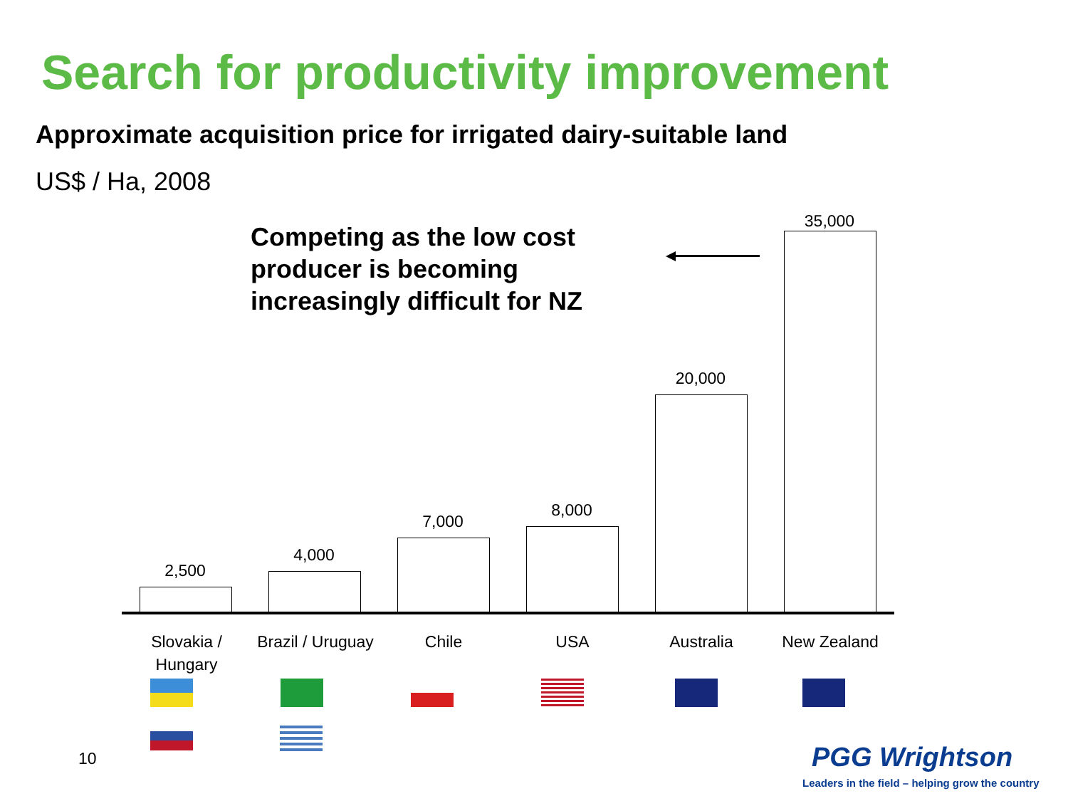Search for productivity improvement
Approximate acquisition price for irrigated dairy-suitable land
US$ / Ha, 2008
Competing as the low cost
producer is becoming
increasingly difficult for NZ
2,500
4,000
7,000
8,000
20,000
35,000
Slovakia /
Hungary
Brazil / Uruguay
Chile USA Australia New Zealand
10 PGG Wrightson
Leaders in the field – helping grow the country